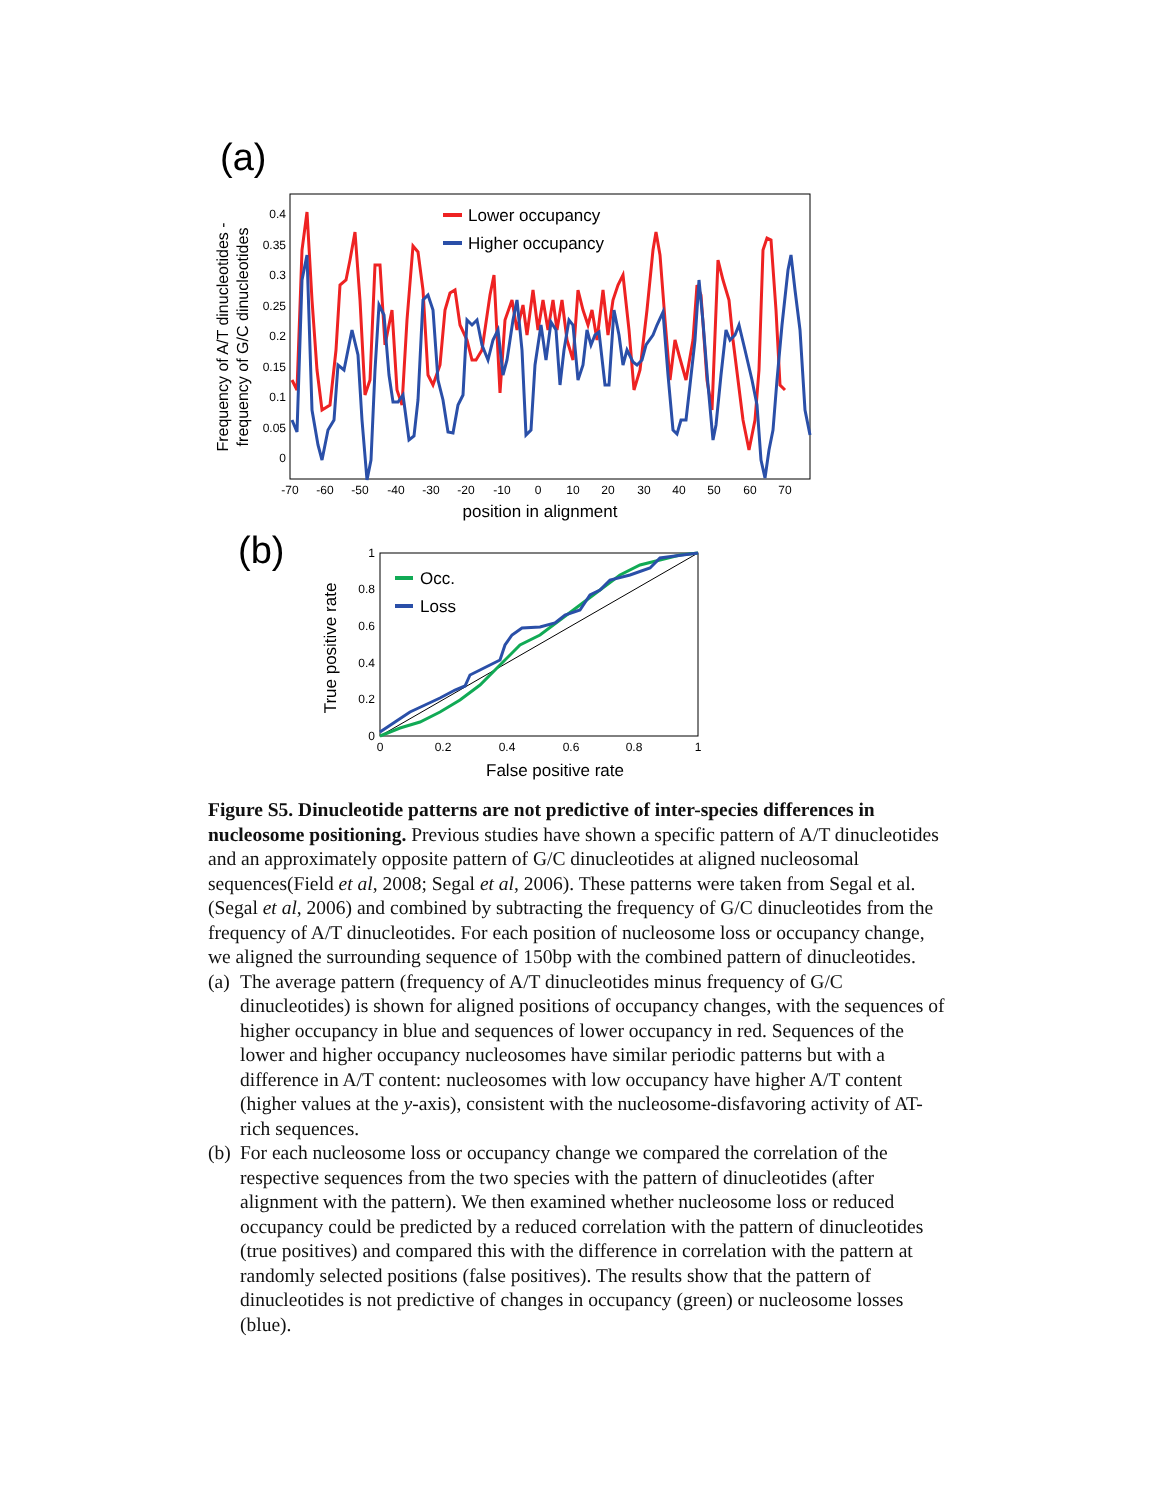(a)
0.4
0.35
0.3
0.25
0.2
0.15
0.1
0.05
0
-70
-60
-50
-40
-30
-20
-10
0
10
20
30
40
50
60
70
position in alignment
Frequency of A/T dinucleotides -
frequency of G/C dinucleotides
Lower occupancy
Higher occupancy
(b)
1
0.8
0.6
0.4
0.2
0
0
0.2
0.4
0.6
0.8
1
False positive rate
True positive rate
Occ.
Loss
Figure S5. Dinucleotide patterns are not predictive of inter-species differences in nucleosome positioning. Previous studies have shown a specific pattern of A/T dinucleotides and an approximately opposite pattern of G/C dinucleotides at aligned nucleosomal sequences(Field et al, 2008; Segal et al, 2006). These patterns were taken from Segal et al.(Segal et al, 2006) and combined by subtracting the frequency of G/C dinucleotides from the frequency of A/T dinucleotides. For each position of nucleosome loss or occupancy change, we aligned the surrounding sequence of 150bp with the combined pattern of dinucleotides.
(a)
The average pattern (frequency of A/T dinucleotides minus frequency of G/C dinucleotides) is shown for aligned positions of occupancy changes, with the sequences of higher occupancy in blue and sequences of lower occupancy in red. Sequences of the lower and higher occupancy nucleosomes have similar periodic patterns but with a difference in A/T content: nucleosomes with low occupancy have higher A/T content (higher values at the y-axis), consistent with the nucleosome-disfavoring activity of AT-rich sequences.
(b)
For each nucleosome loss or occupancy change we compared the correlation of the respective sequences from the two species with the pattern of dinucleotides (after alignment with the pattern). We then examined whether nucleosome loss or reduced occupancy could be predicted by a reduced correlation with the pattern of dinucleotides (true positives) and compared this with the difference in correlation with the pattern at randomly selected positions (false positives). The results show that the pattern of dinucleotides is not predictive of changes in occupancy (green) or nucleosome losses (blue).